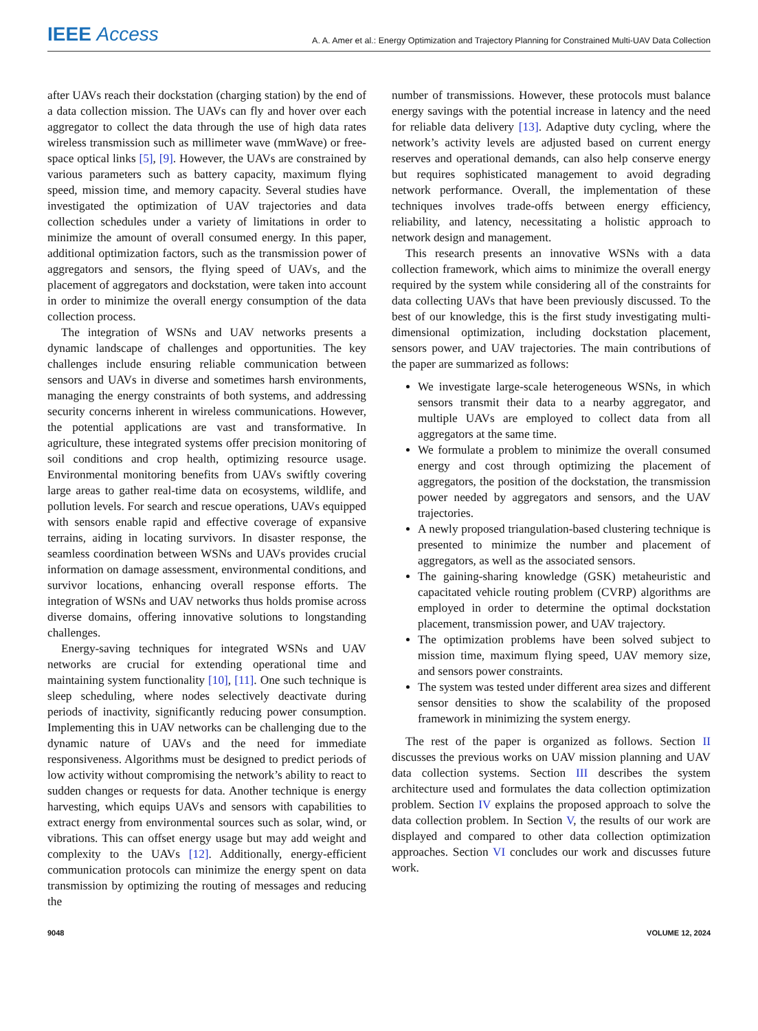IEEE Access
A. A. Amer et al.: Energy Optimization and Trajectory Planning for Constrained Multi-UAV Data Collection
after UAVs reach their dockstation (charging station) by the end of a data collection mission. The UAVs can fly and hover over each aggregator to collect the data through the use of high data rates wireless transmission such as millimeter wave (mmWave) or free-space optical links [5], [9]. However, the UAVs are constrained by various parameters such as battery capacity, maximum flying speed, mission time, and memory capacity. Several studies have investigated the optimization of UAV trajectories and data collection schedules under a variety of limitations in order to minimize the amount of overall consumed energy. In this paper, additional optimization factors, such as the transmission power of aggregators and sensors, the flying speed of UAVs, and the placement of aggregators and dockstation, were taken into account in order to minimize the overall energy consumption of the data collection process.
The integration of WSNs and UAV networks presents a dynamic landscape of challenges and opportunities. The key challenges include ensuring reliable communication between sensors and UAVs in diverse and sometimes harsh environments, managing the energy constraints of both systems, and addressing security concerns inherent in wireless communications. However, the potential applications are vast and transformative. In agriculture, these integrated systems offer precision monitoring of soil conditions and crop health, optimizing resource usage. Environmental monitoring benefits from UAVs swiftly covering large areas to gather real-time data on ecosystems, wildlife, and pollution levels. For search and rescue operations, UAVs equipped with sensors enable rapid and effective coverage of expansive terrains, aiding in locating survivors. In disaster response, the seamless coordination between WSNs and UAVs provides crucial information on damage assessment, environmental conditions, and survivor locations, enhancing overall response efforts. The integration of WSNs and UAV networks thus holds promise across diverse domains, offering innovative solutions to longstanding challenges.
Energy-saving techniques for integrated WSNs and UAV networks are crucial for extending operational time and maintaining system functionality [10], [11]. One such technique is sleep scheduling, where nodes selectively deactivate during periods of inactivity, significantly reducing power consumption. Implementing this in UAV networks can be challenging due to the dynamic nature of UAVs and the need for immediate responsiveness. Algorithms must be designed to predict periods of low activity without compromising the network’s ability to react to sudden changes or requests for data. Another technique is energy harvesting, which equips UAVs and sensors with capabilities to extract energy from environmental sources such as solar, wind, or vibrations. This can offset energy usage but may add weight and complexity to the UAVs [12]. Additionally, energy-efficient communication protocols can minimize the energy spent on data transmission by optimizing the routing of messages and reducing the
number of transmissions. However, these protocols must balance energy savings with the potential increase in latency and the need for reliable data delivery [13]. Adaptive duty cycling, where the network’s activity levels are adjusted based on current energy reserves and operational demands, can also help conserve energy but requires sophisticated management to avoid degrading network performance. Overall, the implementation of these techniques involves trade-offs between energy efficiency, reliability, and latency, necessitating a holistic approach to network design and management.
This research presents an innovative WSNs with a data collection framework, which aims to minimize the overall energy required by the system while considering all of the constraints for data collecting UAVs that have been previously discussed. To the best of our knowledge, this is the first study investigating multi-dimensional optimization, including dockstation placement, sensors power, and UAV trajectories. The main contributions of the paper are summarized as follows:
We investigate large-scale heterogeneous WSNs, in which sensors transmit their data to a nearby aggregator, and multiple UAVs are employed to collect data from all aggregators at the same time.
We formulate a problem to minimize the overall consumed energy and cost through optimizing the placement of aggregators, the position of the dockstation, the transmission power needed by aggregators and sensors, and the UAV trajectories.
A newly proposed triangulation-based clustering technique is presented to minimize the number and placement of aggregators, as well as the associated sensors.
The gaining-sharing knowledge (GSK) metaheuristic and capacitated vehicle routing problem (CVRP) algorithms are employed in order to determine the optimal dockstation placement, transmission power, and UAV trajectory.
The optimization problems have been solved subject to mission time, maximum flying speed, UAV memory size, and sensors power constraints.
The system was tested under different area sizes and different sensor densities to show the scalability of the proposed framework in minimizing the system energy.
The rest of the paper is organized as follows. Section II discusses the previous works on UAV mission planning and UAV data collection systems. Section III describes the system architecture used and formulates the data collection optimization problem. Section IV explains the proposed approach to solve the data collection problem. In Section V, the results of our work are displayed and compared to other data collection optimization approaches. Section VI concludes our work and discusses future work.
9048 VOLUME 12, 2024